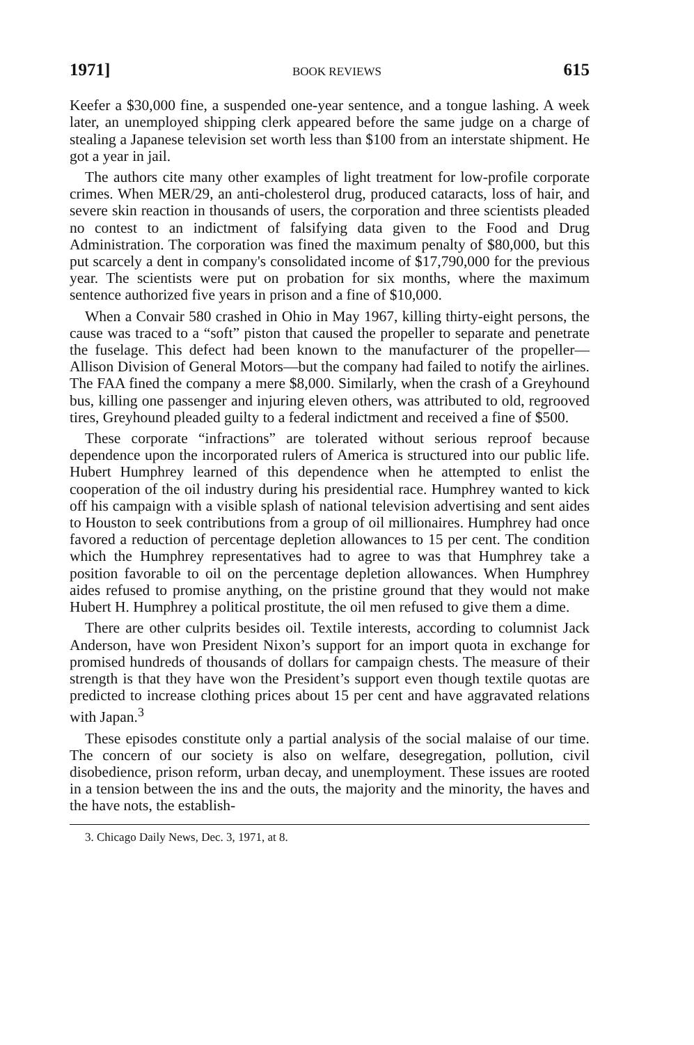1971] BOOK REVIEWS 615
Keefer a $30,000 fine, a suspended one-year sentence, and a tongue lashing. A week later, an unemployed shipping clerk appeared before the same judge on a charge of stealing a Japanese television set worth less than $100 from an interstate shipment. He got a year in jail.
The authors cite many other examples of light treatment for low-profile corporate crimes. When MER/29, an anti-cholesterol drug, produced cataracts, loss of hair, and severe skin reaction in thousands of users, the corporation and three scientists pleaded no contest to an indictment of falsifying data given to the Food and Drug Administration. The corporation was fined the maximum penalty of $80,000, but this put scarcely a dent in company's consolidated income of $17,790,000 for the previous year. The scientists were put on probation for six months, where the maximum sentence authorized five years in prison and a fine of $10,000.
When a Convair 580 crashed in Ohio in May 1967, killing thirty-eight persons, the cause was traced to a “soft” piston that caused the propeller to separate and penetrate the fuselage. This defect had been known to the manufacturer of the propeller—Allison Division of General Motors—but the company had failed to notify the airlines. The FAA fined the company a mere $8,000. Similarly, when the crash of a Greyhound bus, killing one passenger and injuring eleven others, was attributed to old, regrooved tires, Greyhound pleaded guilty to a federal indictment and received a fine of $500.
These corporate “infractions” are tolerated without serious reproof because dependence upon the incorporated rulers of America is structured into our public life. Hubert Humphrey learned of this dependence when he attempted to enlist the cooperation of the oil industry during his presidential race. Humphrey wanted to kick off his campaign with a visible splash of national television advertising and sent aides to Houston to seek contributions from a group of oil millionaires. Humphrey had once favored a reduction of percentage depletion allowances to 15 per cent. The condition which the Humphrey representatives had to agree to was that Humphrey take a position favorable to oil on the percentage depletion allowances. When Humphrey aides refused to promise anything, on the pristine ground that they would not make Hubert H. Humphrey a political prostitute, the oil men refused to give them a dime.
There are other culprits besides oil. Textile interests, according to columnist Jack Anderson, have won President Nixon’s support for an import quota in exchange for promised hundreds of thousands of dollars for campaign chests. The measure of their strength is that they have won the President’s support even though textile quotas are predicted to increase clothing prices about 15 per cent and have aggravated relations with Japan.<sup>3</sup>
These episodes constitute only a partial analysis of the social malaise of our time. The concern of our society is also on welfare, desegregation, pollution, civil disobedience, prison reform, urban decay, and unemployment. These issues are rooted in a tension between the ins and the outs, the majority and the minority, the haves and the have nots, the establish-
3. Chicago Daily News, Dec. 3, 1971, at 8.